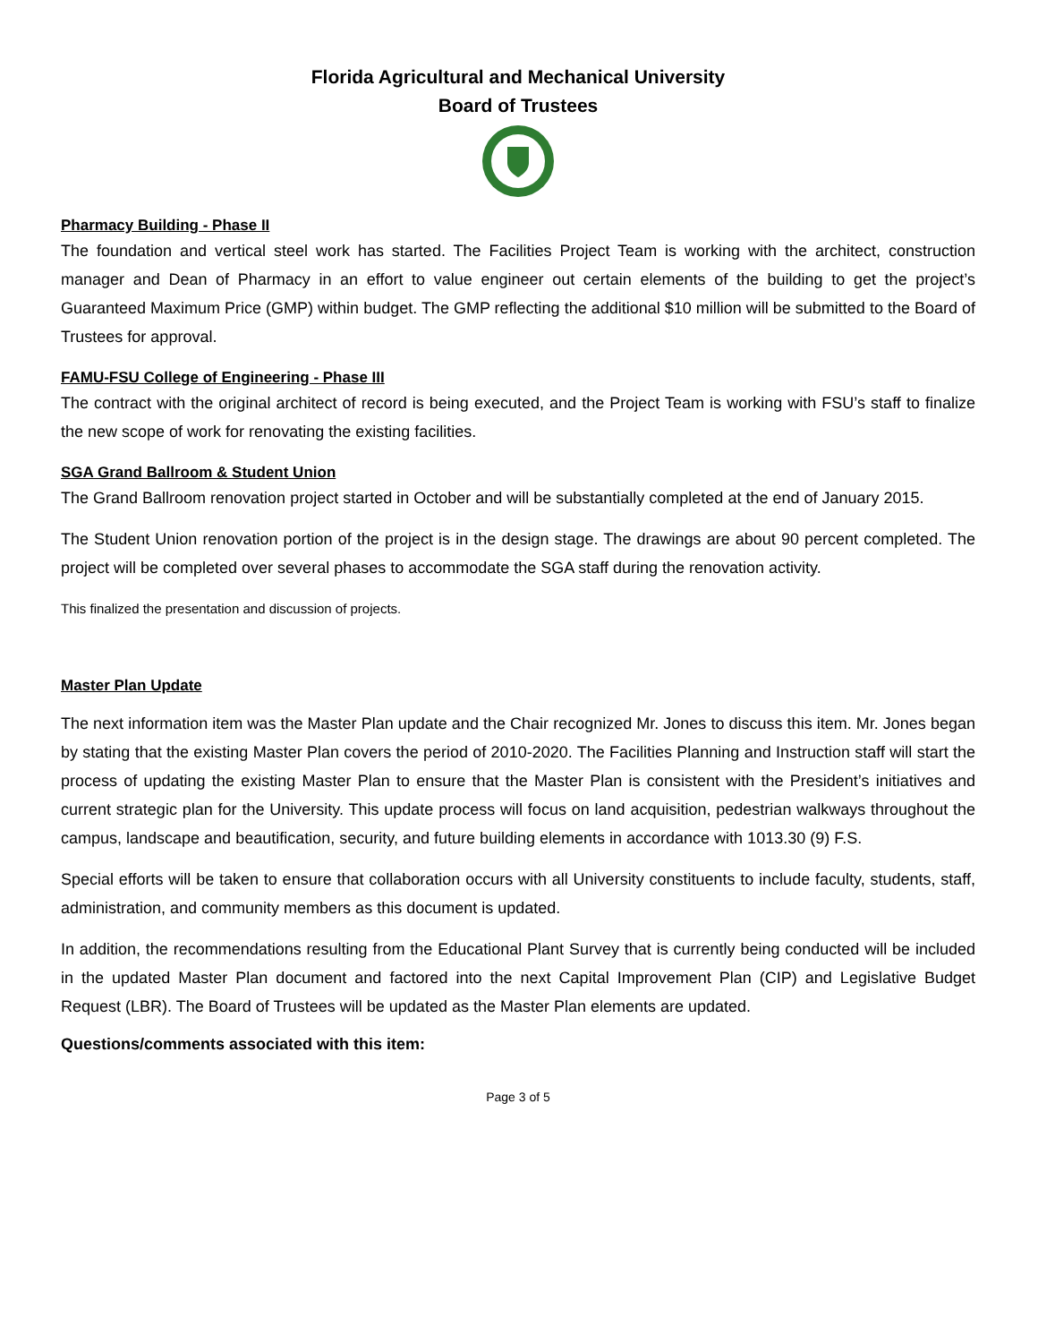Florida Agricultural and Mechanical University
Board of Trustees
Pharmacy Building - Phase II
The foundation and vertical steel work has started. The Facilities Project Team is working with the architect, construction manager and Dean of Pharmacy in an effort to value engineer out certain elements of the building to get the project’s Guaranteed Maximum Price (GMP) within budget. The GMP reflecting the additional $10 million will be submitted to the Board of Trustees for approval.
FAMU-FSU College of Engineering - Phase III
The contract with the original architect of record is being executed, and the Project Team is working with FSU’s staff to finalize the new scope of work for renovating the existing facilities.
SGA Grand Ballroom & Student Union
The Grand Ballroom renovation project started in October and will be substantially completed at the end of January 2015.
The Student Union renovation portion of the project is in the design stage. The drawings are about 90 percent completed. The project will be completed over several phases to accommodate the SGA staff during the renovation activity.
This finalized the presentation and discussion of projects.
Master Plan Update
The next information item was the Master Plan update and the Chair recognized Mr. Jones to discuss this item. Mr. Jones began by stating that the existing Master Plan covers the period of 2010-2020. The Facilities Planning and Instruction staff will start the process of updating the existing Master Plan to ensure that the Master Plan is consistent with the President’s initiatives and current strategic plan for the University. This update process will focus on land acquisition, pedestrian walkways throughout the campus, landscape and beautification, security, and future building elements in accordance with 1013.30 (9) F.S.
Special efforts will be taken to ensure that collaboration occurs with all University constituents to include faculty, students, staff, administration, and community members as this document is updated.
In addition, the recommendations resulting from the Educational Plant Survey that is currently being conducted will be included in the updated Master Plan document and factored into the next Capital Improvement Plan (CIP) and Legislative Budget Request (LBR). The Board of Trustees will be updated as the Master Plan elements are updated.
Questions/comments associated with this item:
Page 3 of 5